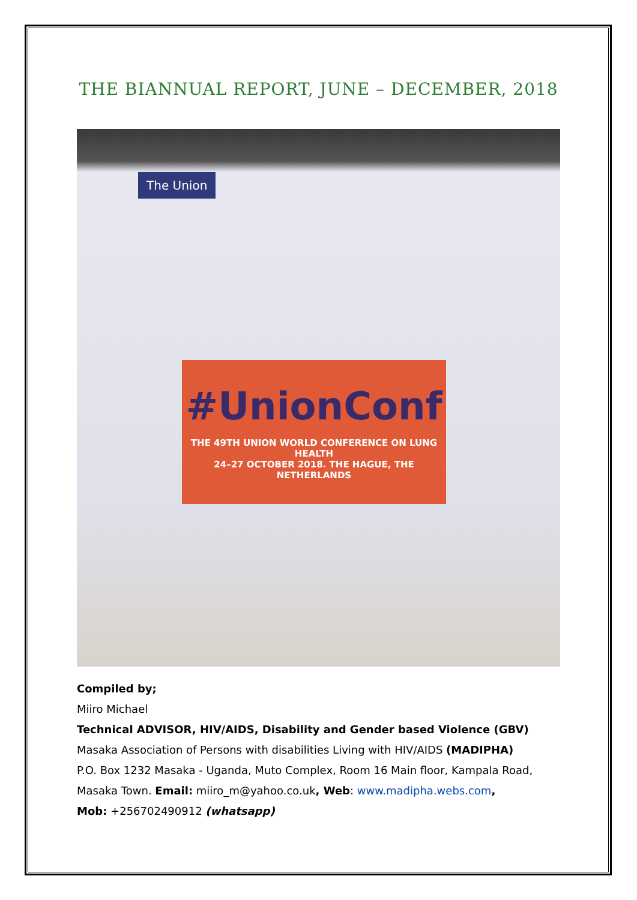THE BIANNUAL REPORT, JUNE – DECEMBER, 2018
The Union
#UnionConf
THE 49TH UNION WORLD CONFERENCE ON LUNG HEALTH
24–27 OCTOBER 2018. THE HAGUE, THE NETHERLANDS
Compiled by;
Miiro Michael
Technical ADVISOR, HIV/AIDS, Disability and Gender based Violence (GBV)
Masaka Association of Persons with disabilities Living with HIV/AIDS (MADIPHA)
P.O. Box 1232 Masaka - Uganda, Muto Complex, Room 16 Main floor, Kampala Road,
Masaka Town. Email: miiro_m@yahoo.co.uk, Web: www.madipha.webs.com,
Mob: +256702490912 (whatsapp)